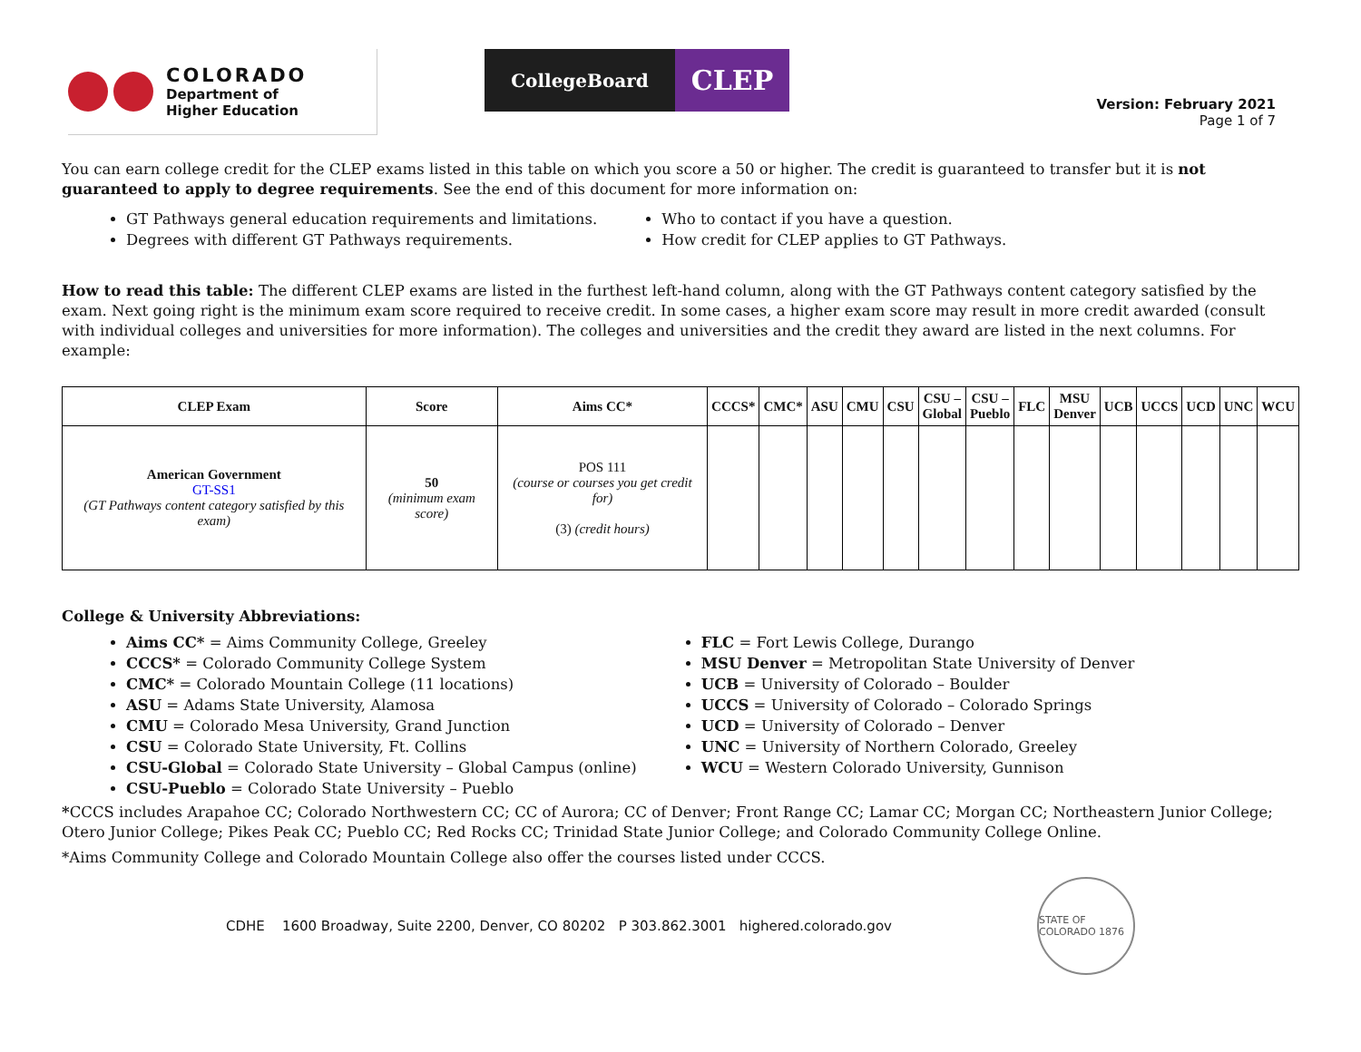COLORADO
Department of
Higher Education
CollegeBoard
CLEP
Version: February 2021
Page 1 of 7
You can earn college credit for the CLEP exams listed in this table on which you score a 50 or higher. The credit is guaranteed to transfer but it is not guaranteed to apply to degree requirements. See the end of this document for more information on:
GT Pathways general education requirements and limitations.
Degrees with different GT Pathways requirements.
Who to contact if you have a question.
How credit for CLEP applies to GT Pathways.
How to read this table: The different CLEP exams are listed in the furthest left-hand column, along with the GT Pathways content category satisfied by the exam. Next going right is the minimum exam score required to receive credit. In some cases, a higher exam score may result in more credit awarded (consult with individual colleges and universities for more information). The colleges and universities and the credit they award are listed in the next columns. For example:
| CLEP Exam | Score | Aims CC* | CCCS* | CMC* | ASU | CMU | CSU | CSU – Global | CSU – Pueblo | FLC | MSU Denver | UCB | UCCS | UCD | UNC | WCU |
| --- | --- | --- | --- | --- | --- | --- | --- | --- | --- | --- | --- | --- | --- | --- | --- | --- |
| American Government GT-SS1 (GT Pathways content category satisfied by this exam) | 50 (minimum exam score) | POS 111 (course or courses you get credit for) (3) (credit hours) | | | | | | | | | | | | | | |
College & University Abbreviations:
Aims CC* = Aims Community College, Greeley
CCCS* = Colorado Community College System
CMC* = Colorado Mountain College (11 locations)
ASU = Adams State University, Alamosa
CMU = Colorado Mesa University, Grand Junction
CSU = Colorado State University, Ft. Collins
CSU-Global = Colorado State University – Global Campus (online)
CSU-Pueblo = Colorado State University – Pueblo
FLC = Fort Lewis College, Durango
MSU Denver = Metropolitan State University of Denver
UCB = University of Colorado – Boulder
UCCS = University of Colorado – Colorado Springs
UCD = University of Colorado – Denver
UNC = University of Northern Colorado, Greeley
WCU = Western Colorado University, Gunnison
*CCCS includes Arapahoe CC; Colorado Northwestern CC; CC of Aurora; CC of Denver; Front Range CC; Lamar CC; Morgan CC; Northeastern Junior College; Otero Junior College; Pikes Peak CC; Pueblo CC; Red Rocks CC; Trinidad State Junior College; and Colorado Community College Online.
*Aims Community College and Colorado Mountain College also offer the courses listed under CCCS.
CDHE 1600 Broadway, Suite 2200, Denver, CO 80202 P 303.862.3001 highered.colorado.gov
STATE OF COLORADO 1876